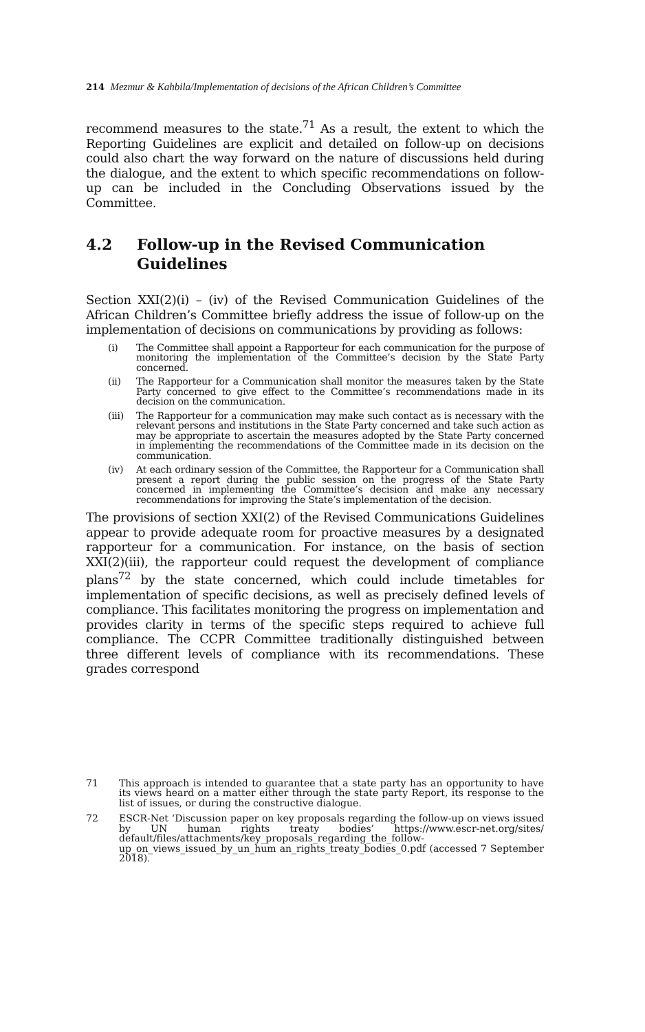214 Mezmur & Kahbila/Implementation of decisions of the African Children’s Committee
recommend measures to the state.<sup>71</sup> As a result, the extent to which the Reporting Guidelines are explicit and detailed on follow-up on decisions could also chart the way forward on the nature of discussions held during the dialogue, and the extent to which specific recommendations on follow-up can be included in the Concluding Observations issued by the Committee.
4.2 Follow-up in the Revised Communication Guidelines
Section XXI(2)(i) – (iv) of the Revised Communication Guidelines of the African Children’s Committee briefly address the issue of follow-up on the implementation of decisions on communications by providing as follows:
(i) The Committee shall appoint a Rapporteur for each communication for the purpose of monitoring the implementation of the Committee’s decision by the State Party concerned.
(ii) The Rapporteur for a Communication shall monitor the measures taken by the State Party concerned to give effect to the Committee’s recommendations made in its decision on the communication.
(iii)
The Rapporteur for a communication may make such contact as is necessary with the relevant persons and institutions in the State Party concerned and take such action as may be appropriate to ascertain the measures adopted by the State Party concerned in implementing the recommendations of the Committee made in its decision on the communication.
(iv) At each ordinary session of the Committee, the Rapporteur for a Communication shall present a report during the public session on the progress of the State Party concerned in implementing the Committee’s decision and make any necessary recommendations for improving the State’s implementation of the decision.
The provisions of section XXI(2) of the Revised Communications Guidelines appear to provide adequate room for proactive measures by a designated rapporteur for a communication. For instance, on the basis of section XXI(2)(iii), the rapporteur could request the development of compliance plans<sup>72</sup> by the state concerned, which could include timetables for implementation of specific decisions, as well as precisely defined levels of compliance. This facilitates monitoring the progress on implementation and provides clarity in terms of the specific steps required to achieve full compliance. The CCPR Committee traditionally distinguished between three different levels of compliance with its recommendations. These grades correspond
71 This approach is intended to guarantee that a state party has an opportunity to have its views heard on a matter either through the state party Report, its response to the list of issues, or during the constructive dialogue.
72 ESCR-Net ‘Discussion paper on key proposals regarding the follow-up on views issued by UN human rights treaty bodies’ https://www.escr-net.org/sites/ default/files/attachments/key_proposals_regarding_the_follow-up_on_views_issued_by_un_hum an_rights_treaty_bodies_0.pdf (accessed 7 September 2018).